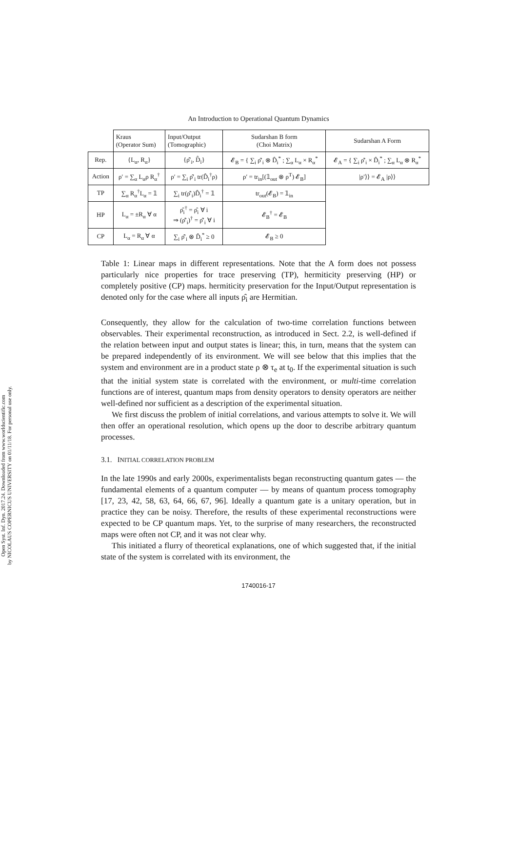Open Syst. Inf. Dyn. 2017.24. Downloaded from www.worldscientific.com
by NICOLAUS COPERNICUS UNIVERSITY on 01/11/18. For personal use only.
An Introduction to Operational Quantum Dynamics
| | Kraus (Operator Sum) | Input/Output (Tomographic) | Sudarshan B form (Choi Matrix) | Sudarshan A Form |
| --- | --- | --- | --- | --- |
| Rep. | {L<sub>α</sub>, R<sub>α</sub>} | {ρ̂′<sub>i</sub>, D̂<sub>i</sub>} | 𝓔<sub>B</sub> = { ∑<sub>i</sub> ρ̂′<sub>i</sub> ⊗ D̂<sub>i</sub><sup>*</sup> ; ∑<sub>α</sub> L<sub>α</sub> × R<sub>α</sub><sup>*</sup> | 𝓔<sub>A</sub> = { ∑<sub>i</sub> ρ̂′<sub>i</sub> × D̂<sub>i</sub><sup>*</sup> ; ∑<sub>α</sub> L<sub>α</sub> ⊗ R<sub>α</sub><sup>*</sup> |
| Action | ρ′ = ∑<sub>α</sub> L<sub>α</sub>ρ R<sub>α</sub><sup>†</sup> | ρ′ = ∑<sub>i</sub> ρ̂′<sub>i</sub> tr(D̂<sub>i</sub><sup>†</sup>ρ) | ρ′ = tr<sub>in</sub>[(𝟙<sub>out</sub> ⊗ ρ<sup>T</sup>) 𝓔<sub>B</sub>] | /ρ′⟩⟩ = 𝓔<sub>A</sub> /ρ⟩⟩ |
| TP | ∑<sub>α</sub> R<sub>α</sub><sup>†</sup>L<sub>α</sub> = 𝟙 | ∑<sub>i</sub> tr(ρ̂′<sub>i</sub>)D̂<sub>i</sub><sup>†</sup> = 𝟙 | tr<sub>out</sub>(𝓔<sub>B</sub>) = 𝟙<sub>in</sub> | |
| HP | L<sub>α</sub> = ±R<sub>α</sub> ∀ α | ρ̂<sub>i</sub><sup>†</sup> = ρ̂<sub>i</sub> ∀ i ⇒ (ρ̂′<sub>i</sub>)<sup>†</sup> = ρ̂′<sub>i</sub> ∀ i | 𝓔<sub>B</sub><sup>†</sup> = 𝓔<sub>B</sub> | |
| CP | L<sub>α</sub> = R<sub>α</sub> ∀ α | ∑<sub>i</sub> ρ̂′<sub>i</sub> ⊗ D̂<sub>i</sub><sup>*</sup> ≥ 0 | 𝓔<sub>B</sub> ≥ 0 | |
Table 1: Linear maps in different representations. Note that the A form does not possess particularly nice properties for trace preserving (TP), hermiticity preserving (HP) or completely positive (CP) maps. hermiticity preservation for the Input/Output representation is denoted only for the case where all inputs ρ̂<sub>i</sub> are Hermitian.
Consequently, they allow for the calculation of two-time correlation functions between observables. Their experimental reconstruction, as introduced in Sect. 2.2, is well-defined if the relation between input and output states is linear; this, in turn, means that the system can be prepared independently of its environment. We will see below that this implies that the system and environment are in a product state ρ ⊗ τ<sub>e</sub> at t<sub>0</sub>. If the experimental situation is such that the initial system state is correlated with the environment, or multi-time correlation functions are of interest, quantum maps from density operators to density operators are neither well-defined nor sufficient as a description of the experimental situation.
We first discuss the problem of initial correlations, and various attempts to solve it. We will then offer an operational resolution, which opens up the door to describe arbitrary quantum processes.
3.1. INITIAL CORRELATION PROBLEM
In the late 1990s and early 2000s, experimentalists began reconstructing quantum gates — the fundamental elements of a quantum computer — by means of quantum process tomography [17, 23, 42, 58, 63, 64, 66, 67, 96]. Ideally a quantum gate is a unitary operation, but in practice they can be noisy. Therefore, the results of these experimental reconstructions were expected to be CP quantum maps. Yet, to the surprise of many researchers, the reconstructed maps were often not CP, and it was not clear why.
This initiated a flurry of theoretical explanations, one of which suggested that, if the initial state of the system is correlated with its environment, the
1740016-17